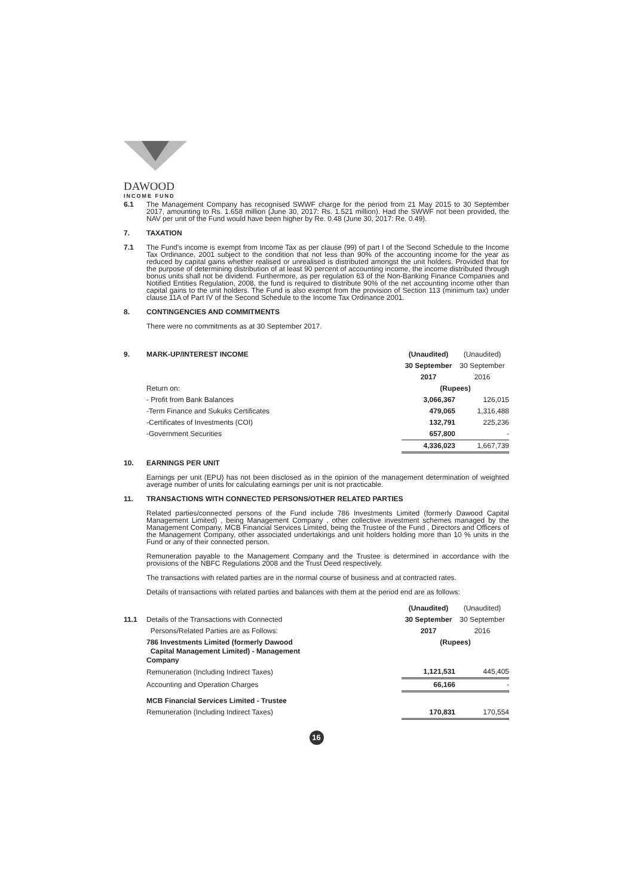DAWOOD
INCOME FUND
6.1 The Management Company has recognised SWWF charge for the period from 21 May 2015 to 30 September 2017, amounting to Rs. 1.658 million (June 30, 2017: Rs. 1.521 million). Had the SWWF not been provided, the NAV per unit of the Fund would have been higher by Re. 0.48 (June 30, 2017: Re. 0.49).
7. TAXATION
7.1 The Fund's income is exempt from Income Tax as per clause (99) of part I of the Second Schedule to the Income Tax Ordinance, 2001 subject to the condition that not less than 90% of the accounting income for the year as reduced by capital gains whether realised or unrealised is distributed amongst the unit holders. Provided that for the purpose of determining distribution of at least 90 percent of accounting income, the income distributed through bonus units shall not be dividend. Furthermore, as per regulation 63 of the Non-Banking Finance Companies and Notified Entities Regulation, 2008, the fund is required to distribute 90% of the net accounting income other than capital gains to the unit holders. The Fund is also exempt from the provision of Section 113 (minimum tax) under clause 11A of Part IV of the Second Schedule to the Income Tax Ordinance 2001.
8. CONTINGENCIES AND COMMITMENTS
There were no commitments as at 30 September 2017.
| 9. | MARK-UP/INTEREST INCOME | (Unaudited) | (Unaudited) |
| | | 30 September | 30 September |
| | | 2017 | 2016 |
| | Return on: | (Rupees) | |
| | - Profit from Bank Balances | 3,066,367 | 126,015 |
| | -Term Finance and Sukuks Certificates | 479,065 | 1,316,488 |
| | -Certificates of Investments (COI) | 132,791 | 225,236 |
| | -Government Securities | 657,800 | - |
| | | 4,336,023 | 1,667,739 |
10. EARNINGS PER UNIT
Earnings per unit (EPU) has not been disclosed as in the opinion of the management determination of weighted average number of units for calculating earnings per unit is not practicable.
11. TRANSACTIONS WITH CONNECTED PERSONS/OTHER RELATED PARTIES
Related parties/connected persons of the Fund include 786 Investments Limited (formerly Dawood Capital Management Limited) , being Management Company , other collective investment schemes managed by the Management Company, MCB Financial Services Limited, being the Trustee of the Fund , Directors and Officers of the Management Company, other associated undertakings and unit holders holding more than 10 % units in the Fund or any of their connected person.
Remuneration payable to the Management Company and the Trustee is determined in accordance with the provisions of the NBFC Regulations 2008 and the Trust Deed respectively.
The transactions with related parties are in the normal course of business and at contracted rates.
Details of transactions with related parties and balances with them at the period end are as follows:
| | | (Unaudited) | (Unaudited) |
| 11.1 | Details of the Transactions with Connected | 30 September | 30 September |
| | Persons/Related Parties are as Follows: | 2017 | 2016 |
| | 786 Investments Limited (formerly Dawood Capital Management Limited) - Management Company | (Rupees) | |
| | Remuneration (Including Indirect Taxes) | 1,121,531 | 445,405 |
| | Accounting and Operation Charges | 66,166 | - |
| | MCB Financial Services Limited - Trustee | | |
| | Remuneration (Including Indirect Taxes) | 170,831 | 170,554 |
16